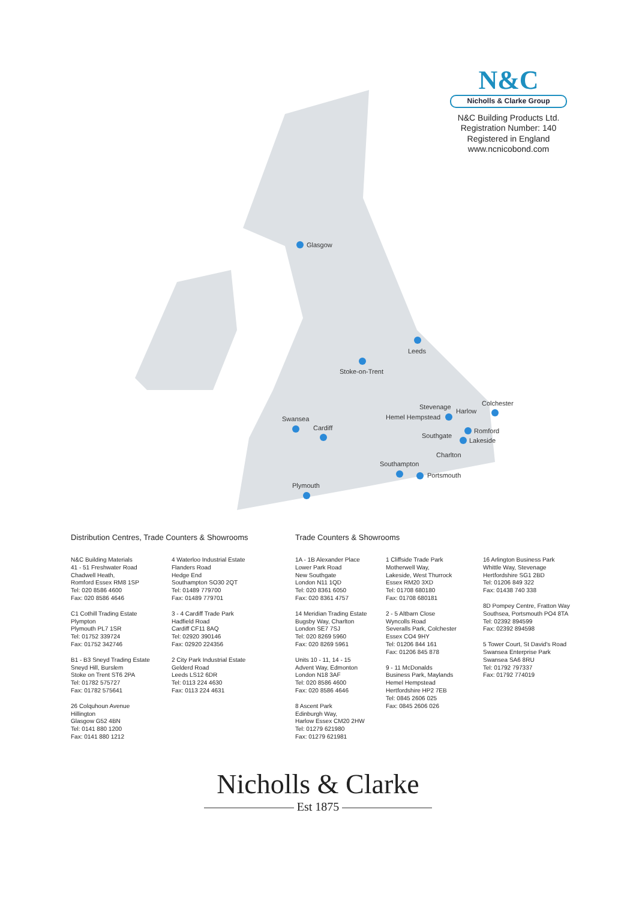N&C
Nicholls & Clarke Group
N&C Building Products Ltd.
Registration Number: 140
Registered in England
www.ncnicobond.com
Glasgow
Leeds
Stoke-on-Trent
Stevenage
Harlow
Colchester
Hemel Hempstead
Swansea
Cardiff Romford
Southgate
Lakeside
Charlton
Southampton
Portsmouth
Plymouth
Distribution Centres, Trade Counters & Showrooms
Trade Counters & Showrooms
N&C Building Materials
41 - 51 Freshwater Road
Chadwell Heath,
Romford Essex RM8 1SP
Tel: 020 8586 4600
Fax: 020 8586 4646
C1 Cothill Trading Estate
Plympton
Plymouth PL7 1SR
Tel: 01752 339724
Fax: 01752 342746
B1 - B3 Sneyd Trading Estate
Sneyd Hill, Burslem
Stoke on Trent ST6 2PA
Tel: 01782 575727
Fax: 01782 575641
26 Colquhoun Avenue
Hillington
Glasgow G52 4BN
Tel: 0141 880 1200
Fax: 0141 880 1212
4 Waterloo Industrial Estate
Flanders Road
Hedge End
Southampton SO30 2QT
Tel: 01489 779700
Fax: 01489 779701
3 - 4 Cardiff Trade Park
Hadfield Road
Cardiff CF11 8AQ
Tel: 02920 390146
Fax: 02920 224356
2 City Park Industrial Estate
Gelderd Road
Leeds LS12 6DR
Tel: 0113 224 4630
Fax: 0113 224 4631
1A - 1B Alexander Place
Lower Park Road
New Southgate
London N11 1QD
Tel: 020 8361 6050
Fax: 020 8361 4757
14 Meridian Trading Estate
Bugsby Way, Charlton
London SE7 7SJ
Tel: 020 8269 5960
Fax: 020 8269 5961
Units 10 - 11, 14 - 15
Advent Way, Edmonton
London N18 3AF
Tel: 020 8586 4600
Fax: 020 8586 4646
8 Ascent Park
Edinburgh Way,
Harlow Essex CM20 2HW
Tel: 01279 621980
Fax: 01279 621981
1 Cliffside Trade Park
Motherwell Way,
Lakeside, West Thurrock
Essex RM20 3XD
Tel: 01708 680180
Fax: 01708 680181
2 - 5 Altbarn Close
Wyncolls Road
Severalls Park, Colchester
Essex CO4 9HY
Tel: 01206 844 161
Fax: 01206 845 878
9 - 11 McDonalds
Business Park, Maylands
Hemel Hempstead
Hertfordshire HP2 7EB
Tel: 0845 2606 025
Fax: 0845 2606 026
16 Arlington Business Park
Whittle Way, Stevenage
Hertfordshire SG1 2BD
Tel: 01206 849 322
Fax: 01438 740 338
8D Pompey Centre, Fratton Way
Southsea, Portsmouth PO4 8TA
Tel: 02392 894599
Fax: 02392 894598
5 Tower Court, St David's Road
Swansea Enterprise Park
Swansea SA6 8RU
Tel: 01792 797337
Fax: 01792 774019
Nicholls & Clarke
Est 1875